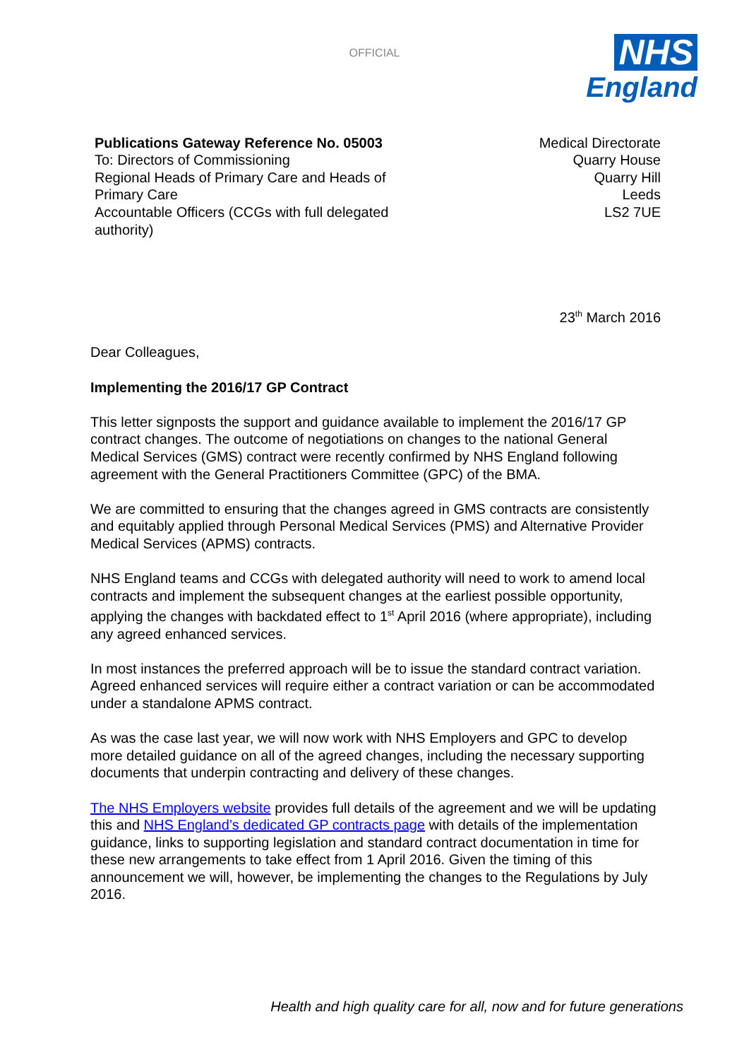OFFICIAL
NHS
England
Publications Gateway Reference No. 05003
To: Directors of Commissioning
Regional Heads of Primary Care and Heads of Primary Care
Accountable Officers (CCGs with full delegated authority)
Medical Directorate
Quarry House
Quarry Hill
Leeds
LS2 7UE
23<sup>th</sup> March 2016
Dear Colleagues,
Implementing the 2016/17 GP Contract
This letter signposts the support and guidance available to implement the 2016/17 GP contract changes. The outcome of negotiations on changes to the national General Medical Services (GMS) contract were recently confirmed by NHS England following agreement with the General Practitioners Committee (GPC) of the BMA.
We are committed to ensuring that the changes agreed in GMS contracts are consistently and equitably applied through Personal Medical Services (PMS) and Alternative Provider Medical Services (APMS) contracts.
NHS England teams and CCGs with delegated authority will need to work to amend local contracts and implement the subsequent changes at the earliest possible opportunity, applying the changes with backdated effect to 1<sup>st</sup> April 2016 (where appropriate), including any agreed enhanced services.
In most instances the preferred approach will be to issue the standard contract variation. Agreed enhanced services will require either a contract variation or can be accommodated under a standalone APMS contract.
As was the case last year, we will now work with NHS Employers and GPC to develop more detailed guidance on all of the agreed changes, including the necessary supporting documents that underpin contracting and delivery of these changes.
The NHS Employers website provides full details of the agreement and we will be updating this and NHS England’s dedicated GP contracts page with details of the implementation guidance, links to supporting legislation and standard contract documentation in time for these new arrangements to take effect from 1 April 2016. Given the timing of this announcement we will, however, be implementing the changes to the Regulations by July 2016.
Health and high quality care for all, now and for future generations